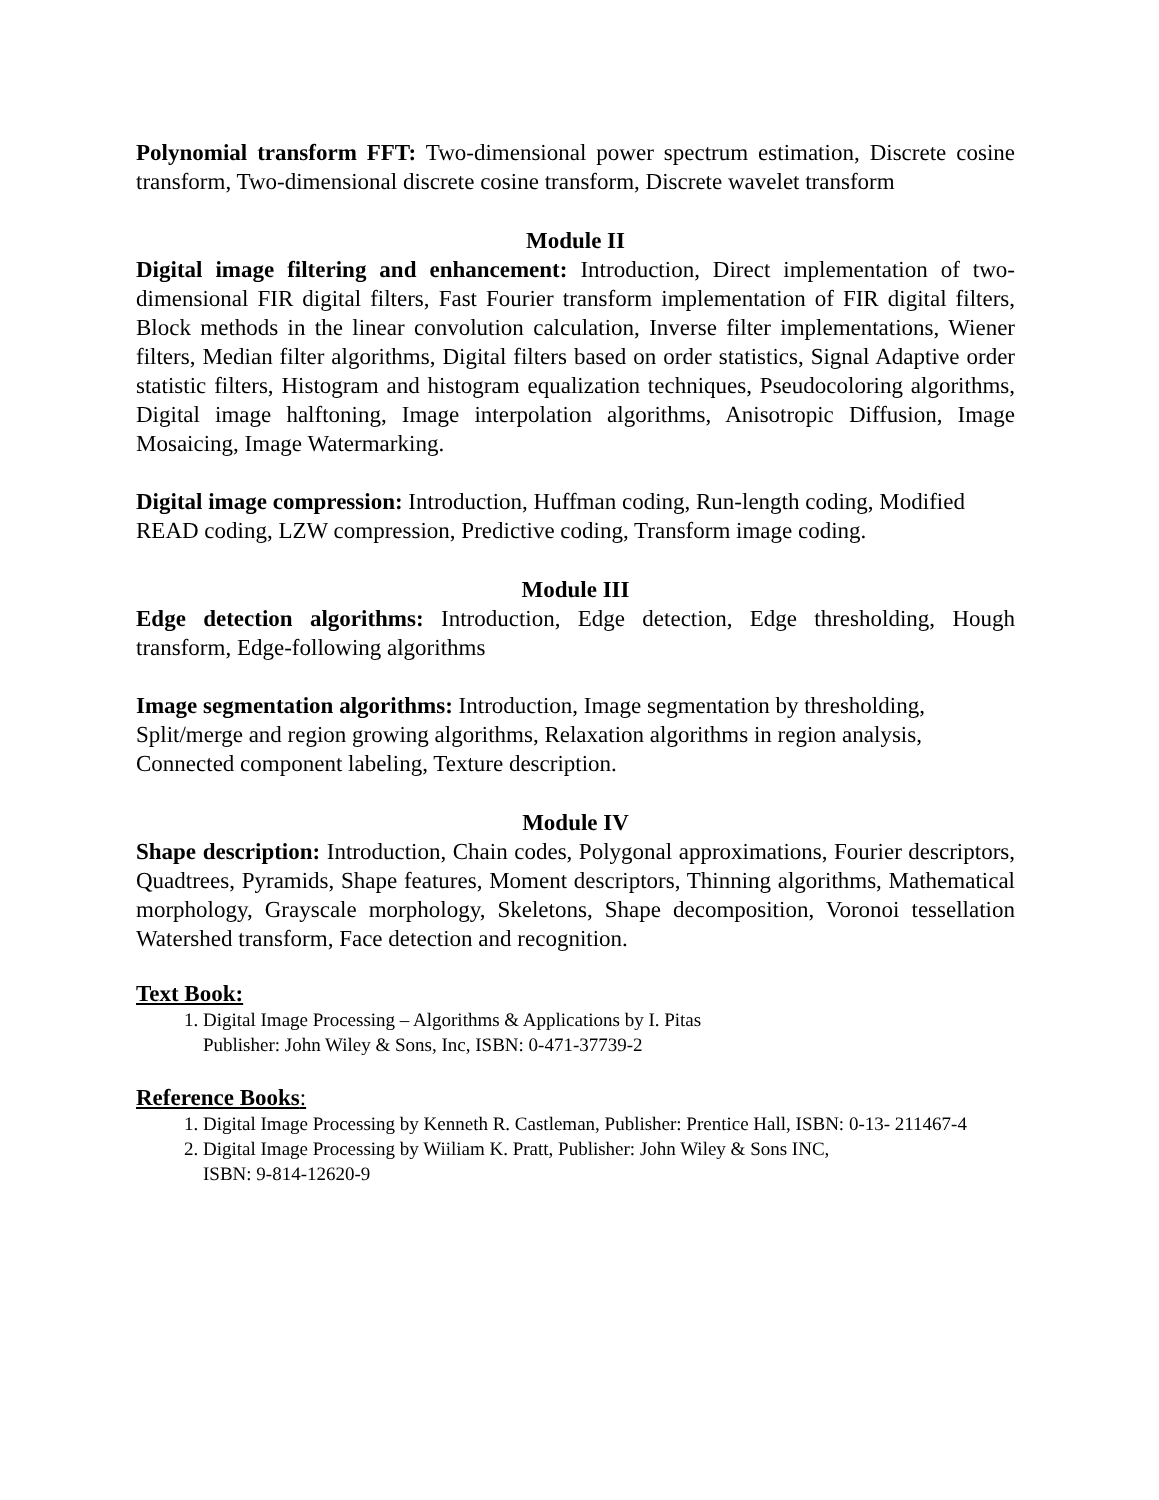Polynomial transform FFT: Two-dimensional power spectrum estimation, Discrete cosine transform, Two-dimensional discrete cosine transform, Discrete wavelet transform
Module II
Digital image filtering and enhancement: Introduction, Direct implementation of two-dimensional FIR digital filters, Fast Fourier transform implementation of FIR digital filters, Block methods in the linear convolution calculation, Inverse filter implementations, Wiener filters, Median filter algorithms, Digital filters based on order statistics, Signal Adaptive order statistic filters, Histogram and histogram equalization techniques, Pseudocoloring algorithms, Digital image halftoning, Image interpolation algorithms, Anisotropic Diffusion, Image Mosaicing, Image Watermarking.
Digital image compression: Introduction, Huffman coding, Run-length coding, Modified READ coding, LZW compression, Predictive coding, Transform image coding.
Module III
Edge detection algorithms: Introduction, Edge detection, Edge thresholding, Hough transform, Edge-following algorithms
Image segmentation algorithms: Introduction, Image segmentation by thresholding, Split/merge and region growing algorithms, Relaxation algorithms in region analysis, Connected component labeling, Texture description.
Module IV
Shape description: Introduction, Chain codes, Polygonal approximations, Fourier descriptors, Quadtrees, Pyramids, Shape features, Moment descriptors, Thinning algorithms, Mathematical morphology, Grayscale morphology, Skeletons, Shape decomposition, Voronoi tessellation Watershed transform, Face detection and recognition.
Text Book:
1. Digital Image Processing – Algorithms & Applications by I. Pitas
Publisher: John Wiley & Sons, Inc, ISBN: 0-471-37739-2
Reference Books:
1. Digital Image Processing by Kenneth R. Castleman, Publisher: Prentice Hall, ISBN: 0-13- 211467-4
2. Digital Image Processing by Wiiliam K. Pratt, Publisher: John Wiley & Sons INC,
ISBN: 9-814-12620-9